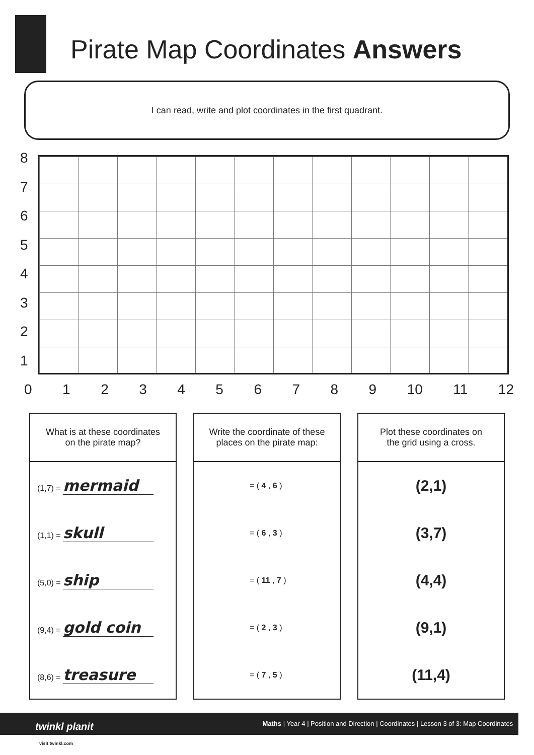Pirate Map Coordinates Answers
I can read, write and plot coordinates in the first quadrant.
87654321
0123456789 10 11 12
| What is at these coordinates on the pirate map? |
| --- |
| (1,7) = mermaid |
| (1,1) = skull |
| (5,0) = ship |
| (9,4) = gold coin |
| (8,6) = treasure |
| Write the coordinate of these places on the pirate map: |
| --- |
| = ( 4 , 6 ) |
| = ( 6 , 3 ) |
| = ( 11 , 7 ) |
| = ( 2 , 3 ) |
| = ( 7 , 5 ) |
| Plot these coordinates on the grid using a cross. |
| --- |
| (2,1) |
| (3,7) |
| (4,4) |
| (9,1) |
| (11,4) |
Maths | Year 4 | Position and Direction | Coordinates | Lesson 3 of 3: Map Coordinates twinkl planit
visit twinkl.com